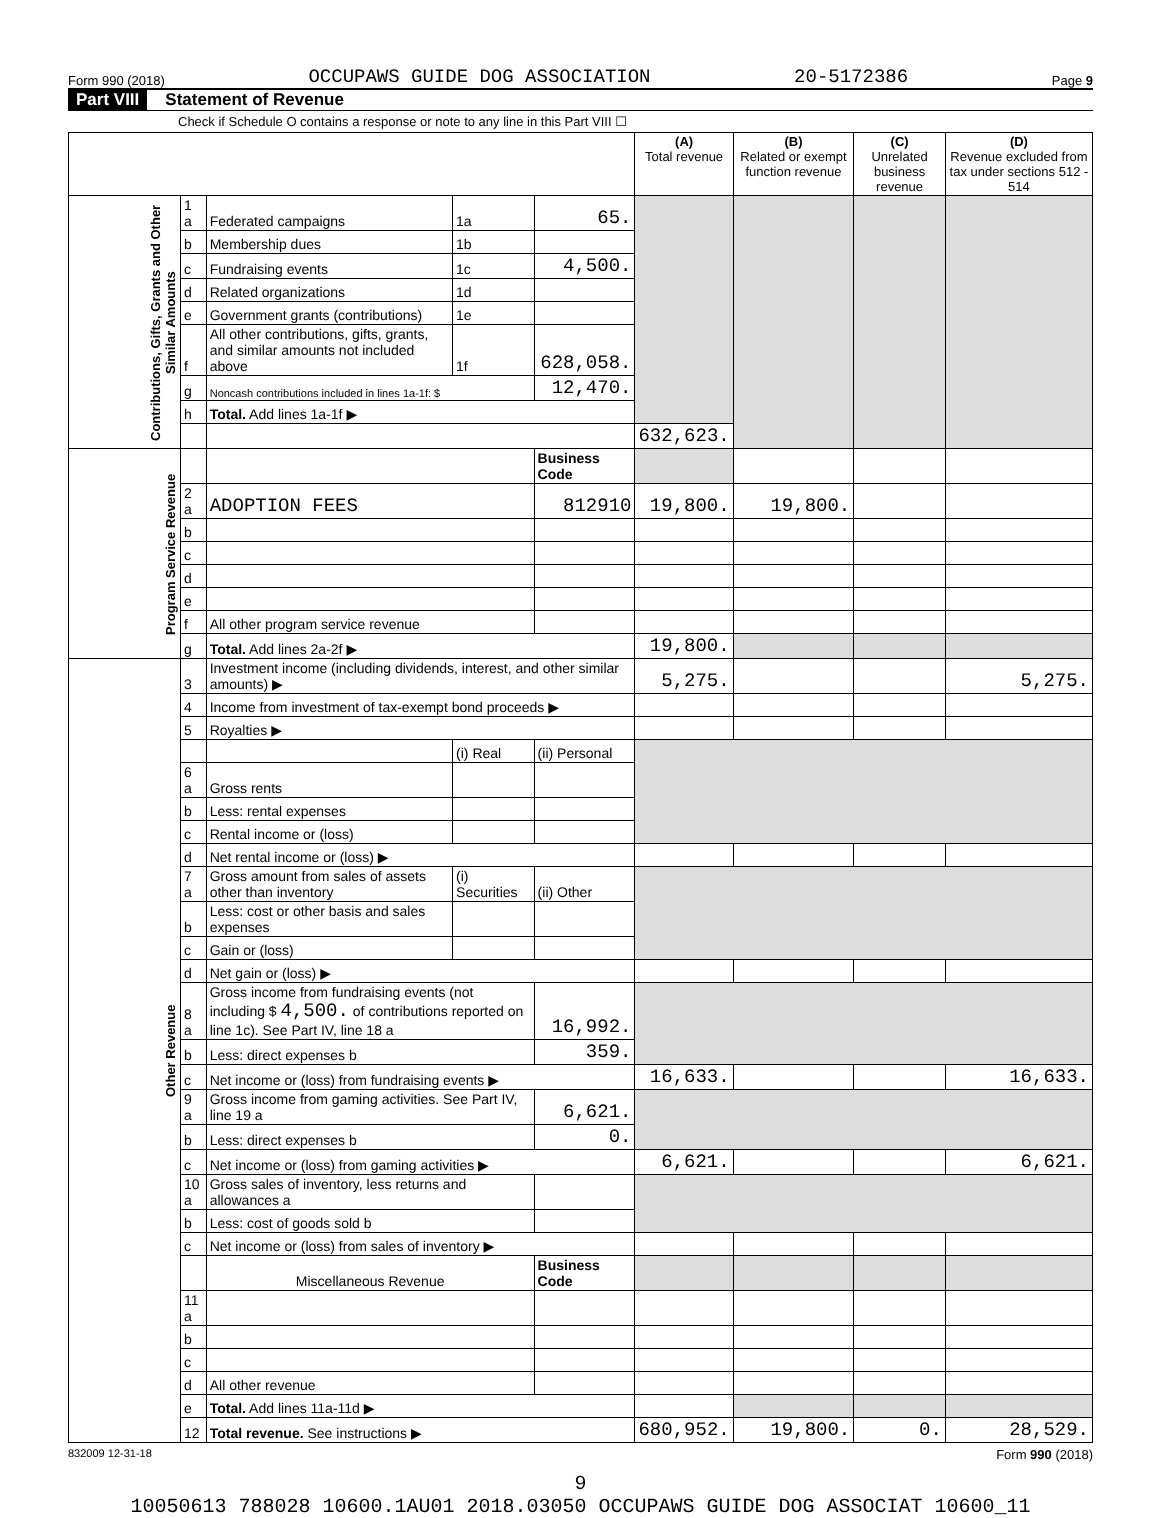Form 990 (2018) OCCUPAWS GUIDE DOG ASSOCIATION 20-5172386 Page 9
Part VIII Statement of Revenue
Check if Schedule O contains a response or note to any line in this Part VIII ☐
| | | | | | (A) Total revenue | (B) Related or exempt function revenue | (C) Unrelated business revenue | (D) Revenue excluded from tax under sections 512 - 514 |
| --- | --- | --- | --- | --- | --- | --- | --- | --- |
| Contributions, Gifts, Grants and Other Similar Amounts | 1 a | Federated campaigns | 1a | 65. | | | | |
| | b | Membership dues | 1b | | | | | |
| | c | Fundraising events | 1c | 4,500. | | | | |
| | d | Related organizations | 1d | | | | | |
| | e | Government grants (contributions) | 1e | | | | | |
| | f | All other contributions, gifts, grants, and similar amounts not included above | 1f | 628,058. | | | | |
| | g | Noncash contributions included in lines 1a-1f: $ | | 12,470. | | | | |
| | h | Total. Add lines 1a-1f ▶ | | | | | | |
| | | | | | 632,623. | | | |
| Program Service Revenue | | | | Business Code | | | | |
| | 2 a | ADOPTION FEES | | 812910 | 19,800. | 19,800. | | |
| | b | | | | | | | |
| | c | | | | | | | |
| | d | | | | | | | |
| | e | | | | | | | |
| | f | All other program service revenue | | | | | | |
| | g | Total. Add lines 2a-2f ▶ | | | 19,800. | | | |
| Other Revenue | 3 | Investment income (including dividends, interest, and other similar amounts) ▶ | | | 5,275. | | | 5,275. |
| | 4 | Income from investment of tax-exempt bond proceeds ▶ | | | | | | |
| | 5 | Royalties ▶ | | | | | | |
| | | | (i) Real | (ii) Personal | | | | |
| | 6 a | Gross rents | | | | | | |
| | b | Less: rental expenses | | | | | | |
| | c | Rental income or (loss) | | | | | | |
| | d | Net rental income or (loss) ▶ | | | | | | |
| | 7 a | Gross amount from sales of assets other than inventory | (i) Securities | (ii) Other | | | | |
| | b | Less: cost or other basis and sales expenses | | | | | | |
| | c | Gain or (loss) | | | | | | |
| | d | Net gain or (loss) ▶ | | | | | | |
| | 8 a | Gross income from fundraising events (not including $ 4,500. of contributions reported on line 1c). See Part IV, line 18 a | | 16,992. | | | | |
| | b | Less: direct expenses b | | 359. | | | | |
| | c | Net income or (loss) from fundraising events ▶ | | | 16,633. | | | 16,633. |
| | 9 a | Gross income from gaming activities. See Part IV, line 19 a | | 6,621. | | | | |
| | b | Less: direct expenses b | | 0. | | | | |
| | c | Net income or (loss) from gaming activities ▶ | | | 6,621. | | | 6,621. |
| | 10 a | Gross sales of inventory, less returns and allowances a | | | | | | |
| | b | Less: cost of goods sold b | | | | | | |
| | c | Net income or (loss) from sales of inventory ▶ | | | | | | |
| | | Miscellaneous Revenue | | Business Code | | | | |
| | 11 a | | | | | | | |
| | b | | | | | | | |
| | c | | | | | | | |
| | d | All other revenue | | | | | | |
| | e | Total. Add lines 11a-11d ▶ | | | | | | |
| | 12 | Total revenue. See instructions ▶ | | | 680,952. | 19,800. | 0. | 28,529. |
832009 12-31-18 Form 990 (2018)
9
10050613 788028 10600.1AU01 2018.03050 OCCUPAWS GUIDE DOG ASSOCIAT 10600_11